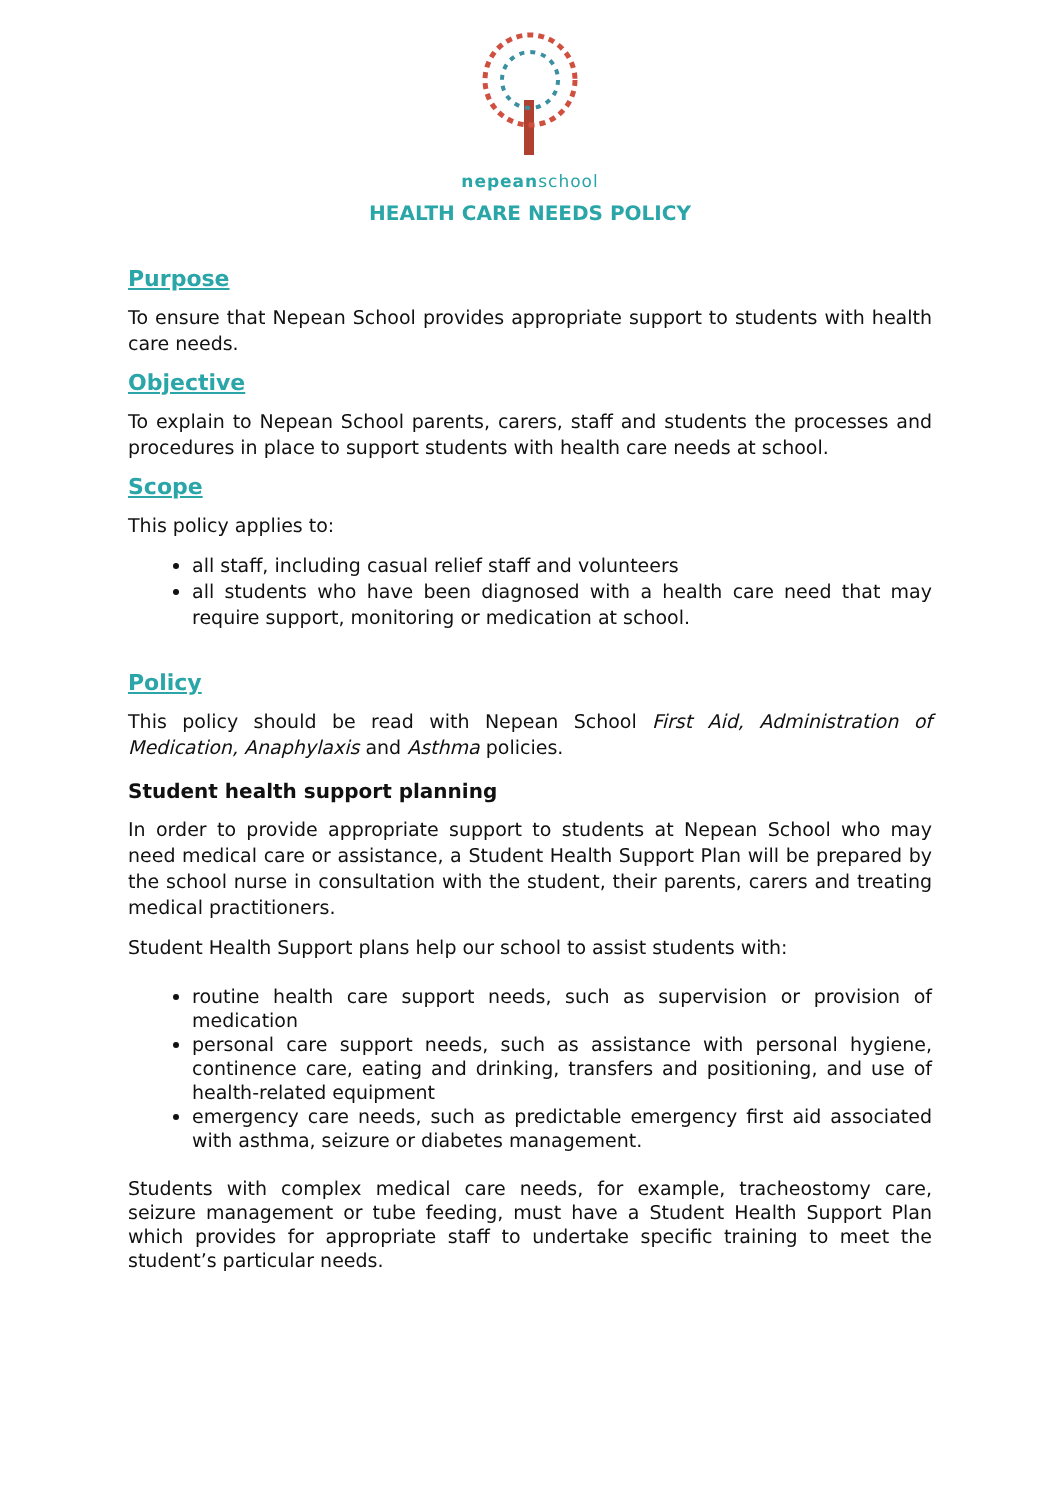nepeanschool
HEALTH CARE NEEDS POLICY
Purpose
To ensure that Nepean School provides appropriate support to students with health care needs.
Objective
To explain to Nepean School parents, carers, staff and students the processes and procedures in place to support students with health care needs at school.
Scope
This policy applies to:
all staff, including casual relief staff and volunteers
all students who have been diagnosed with a health care need that may require support, monitoring or medication at school.
Policy
This policy should be read with Nepean School First Aid, Administration of Medication, Anaphylaxis and Asthma policies.
Student health support planning
In order to provide appropriate support to students at Nepean School who may need medical care or assistance, a Student Health Support Plan will be prepared by the school nurse in consultation with the student, their parents, carers and treating medical practitioners.
Student Health Support plans help our school to assist students with:
routine health care support needs, such as supervision or provision of medication
personal care support needs, such as assistance with personal hygiene, continence care, eating and drinking, transfers and positioning, and use of health-related equipment
emergency care needs, such as predictable emergency first aid associated with asthma, seizure or diabetes management.
Students with complex medical care needs, for example, tracheostomy care, seizure management or tube feeding, must have a Student Health Support Plan which provides for appropriate staff to undertake specific training to meet the student’s particular needs.